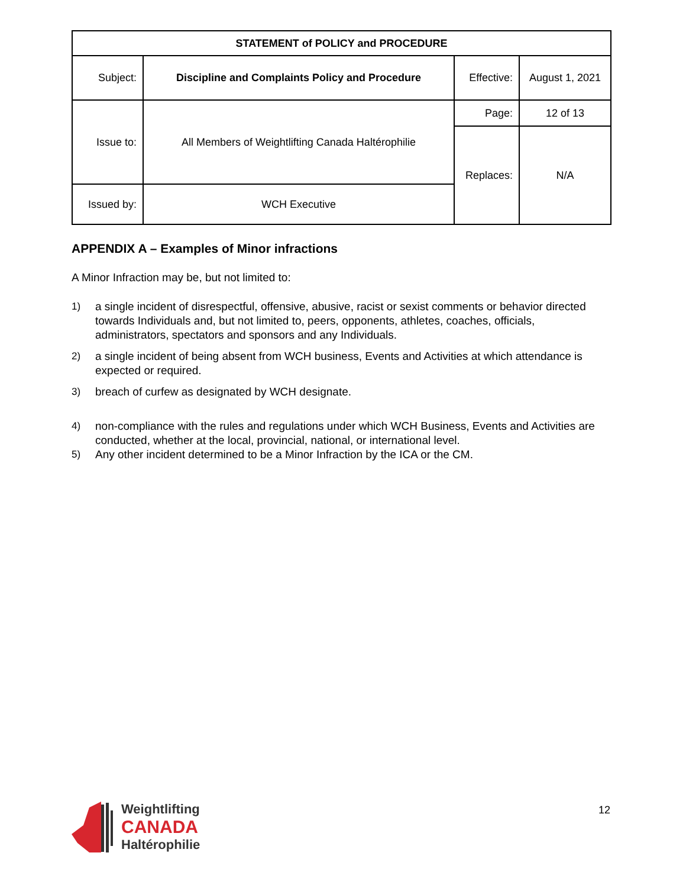| STATEMENT of POLICY and PROCEDURE | | | |
| --- | --- | --- | --- |
| Subject: | Discipline and Complaints Policy and Procedure | Effective: | August 1, 2021 |
| Issue to: | All Members of Weightlifting Canada Haltérophilie | Page: | 12 of 13 |
| | | Replaces: | N/A |
| Issued by: | WCH Executive | | |
APPENDIX A – Examples of Minor infractions
A Minor Infraction may be, but not limited to:
1) a single incident of disrespectful, offensive, abusive, racist or sexist comments or behavior directed towards Individuals and, but not limited to, peers, opponents, athletes, coaches, officials, administrators, spectators and sponsors and any Individuals.
2) a single incident of being absent from WCH business, Events and Activities at which attendance is expected or required.
3) breach of curfew as designated by WCH designate.
4) non-compliance with the rules and regulations under which WCH Business, Events and Activities are conducted, whether at the local, provincial, national, or international level.
5) Any other incident determined to be a Minor Infraction by the ICA or the CM.
Weightlifting
CANADA
Haltérophilie
12